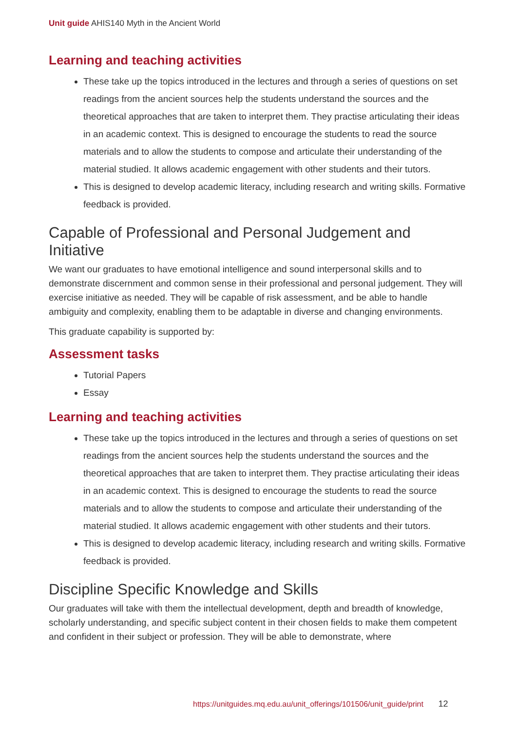Unit guide AHIS140 Myth in the Ancient World
Learning and teaching activities
These take up the topics introduced in the lectures and through a series of questions on set readings from the ancient sources help the students understand the sources and the theoretical approaches that are taken to interpret them. They practise articulating their ideas in an academic context. This is designed to encourage the students to read the source materials and to allow the students to compose and articulate their understanding of the material studied. It allows academic engagement with other students and their tutors.
This is designed to develop academic literacy, including research and writing skills. Formative feedback is provided.
Capable of Professional and Personal Judgement and Initiative
We want our graduates to have emotional intelligence and sound interpersonal skills and to demonstrate discernment and common sense in their professional and personal judgement. They will exercise initiative as needed. They will be capable of risk assessment, and be able to handle ambiguity and complexity, enabling them to be adaptable in diverse and changing environments.
This graduate capability is supported by:
Assessment tasks
Tutorial Papers
Essay
Learning and teaching activities
These take up the topics introduced in the lectures and through a series of questions on set readings from the ancient sources help the students understand the sources and the theoretical approaches that are taken to interpret them. They practise articulating their ideas in an academic context. This is designed to encourage the students to read the source materials and to allow the students to compose and articulate their understanding of the material studied. It allows academic engagement with other students and their tutors.
This is designed to develop academic literacy, including research and writing skills. Formative feedback is provided.
Discipline Specific Knowledge and Skills
Our graduates will take with them the intellectual development, depth and breadth of knowledge, scholarly understanding, and specific subject content in their chosen fields to make them competent and confident in their subject or profession. They will be able to demonstrate, where
https://unitguides.mq.edu.au/unit_offerings/101506/unit_guide/print 12